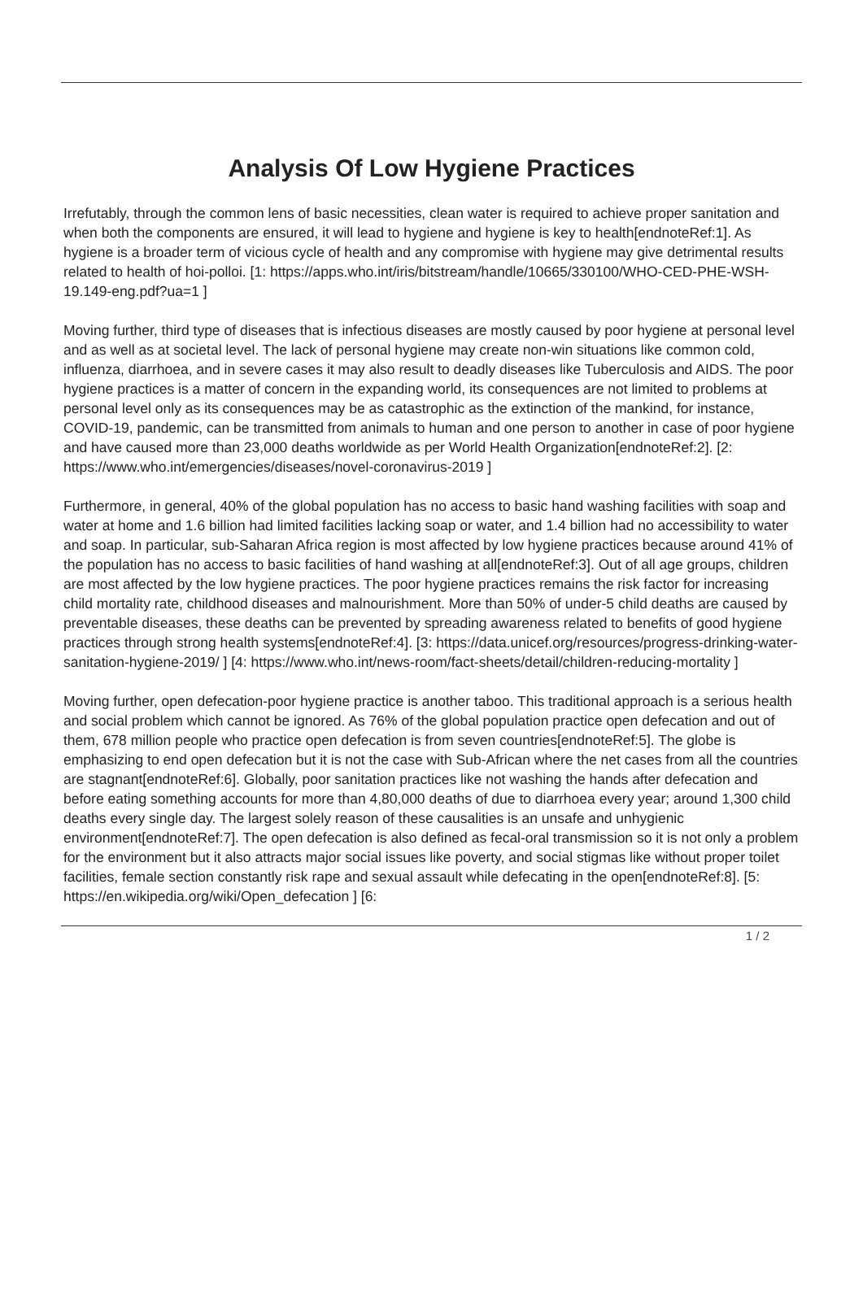Analysis Of Low Hygiene Practices
Irrefutably, through the common lens of basic necessities, clean water is required to achieve proper sanitation and when both the components are ensured, it will lead to hygiene and hygiene is key to health[endnoteRef:1]. As hygiene is a broader term of vicious cycle of health and any compromise with hygiene may give detrimental results related to health of hoi-polloi. [1: https://apps.who.int/iris/bitstream/handle/10665/330100/WHO-CED-PHE-WSH-19.149-eng.pdf?ua=1 ]
Moving further, third type of diseases that is infectious diseases are mostly caused by poor hygiene at personal level and as well as at societal level. The lack of personal hygiene may create non-win situations like common cold, influenza, diarrhoea, and in severe cases it may also result to deadly diseases like Tuberculosis and AIDS. The poor hygiene practices is a matter of concern in the expanding world, its consequences are not limited to problems at personal level only as its consequences may be as catastrophic as the extinction of the mankind, for instance, COVID-19, pandemic, can be transmitted from animals to human and one person to another in case of poor hygiene and have caused more than 23,000 deaths worldwide as per World Health Organization[endnoteRef:2]. [2: https://www.who.int/emergencies/diseases/novel-coronavirus-2019 ]
Furthermore, in general, 40% of the global population has no access to basic hand washing facilities with soap and water at home and 1.6 billion had limited facilities lacking soap or water, and 1.4 billion had no accessibility to water and soap. In particular, sub-Saharan Africa region is most affected by low hygiene practices because around 41% of the population has no access to basic facilities of hand washing at all[endnoteRef:3]. Out of all age groups, children are most affected by the low hygiene practices. The poor hygiene practices remains the risk factor for increasing child mortality rate, childhood diseases and malnourishment. More than 50% of under-5 child deaths are caused by preventable diseases, these deaths can be prevented by spreading awareness related to benefits of good hygiene practices through strong health systems[endnoteRef:4]. [3: https://data.unicef.org/resources/progress-drinking-water-sanitation-hygiene-2019/ ] [4: https://www.who.int/news-room/fact-sheets/detail/children-reducing-mortality ]
Moving further, open defecation-poor hygiene practice is another taboo. This traditional approach is a serious health and social problem which cannot be ignored. As 76% of the global population practice open defecation and out of them, 678 million people who practice open defecation is from seven countries[endnoteRef:5]. The globe is emphasizing to end open defecation but it is not the case with Sub-African where the net cases from all the countries are stagnant[endnoteRef:6]. Globally, poor sanitation practices like not washing the hands after defecation and before eating something accounts for more than 4,80,000 deaths of due to diarrhoea every year; around 1,300 child deaths every single day. The largest solely reason of these causalities is an unsafe and unhygienic environment[endnoteRef:7]. The open defecation is also defined as fecal-oral transmission so it is not only a problem for the environment but it also attracts major social issues like poverty, and social stigmas like without proper toilet facilities, female section constantly risk rape and sexual assault while defecating in the open[endnoteRef:8]. [5: https://en.wikipedia.org/wiki/Open_defecation ] [6:
1 / 2